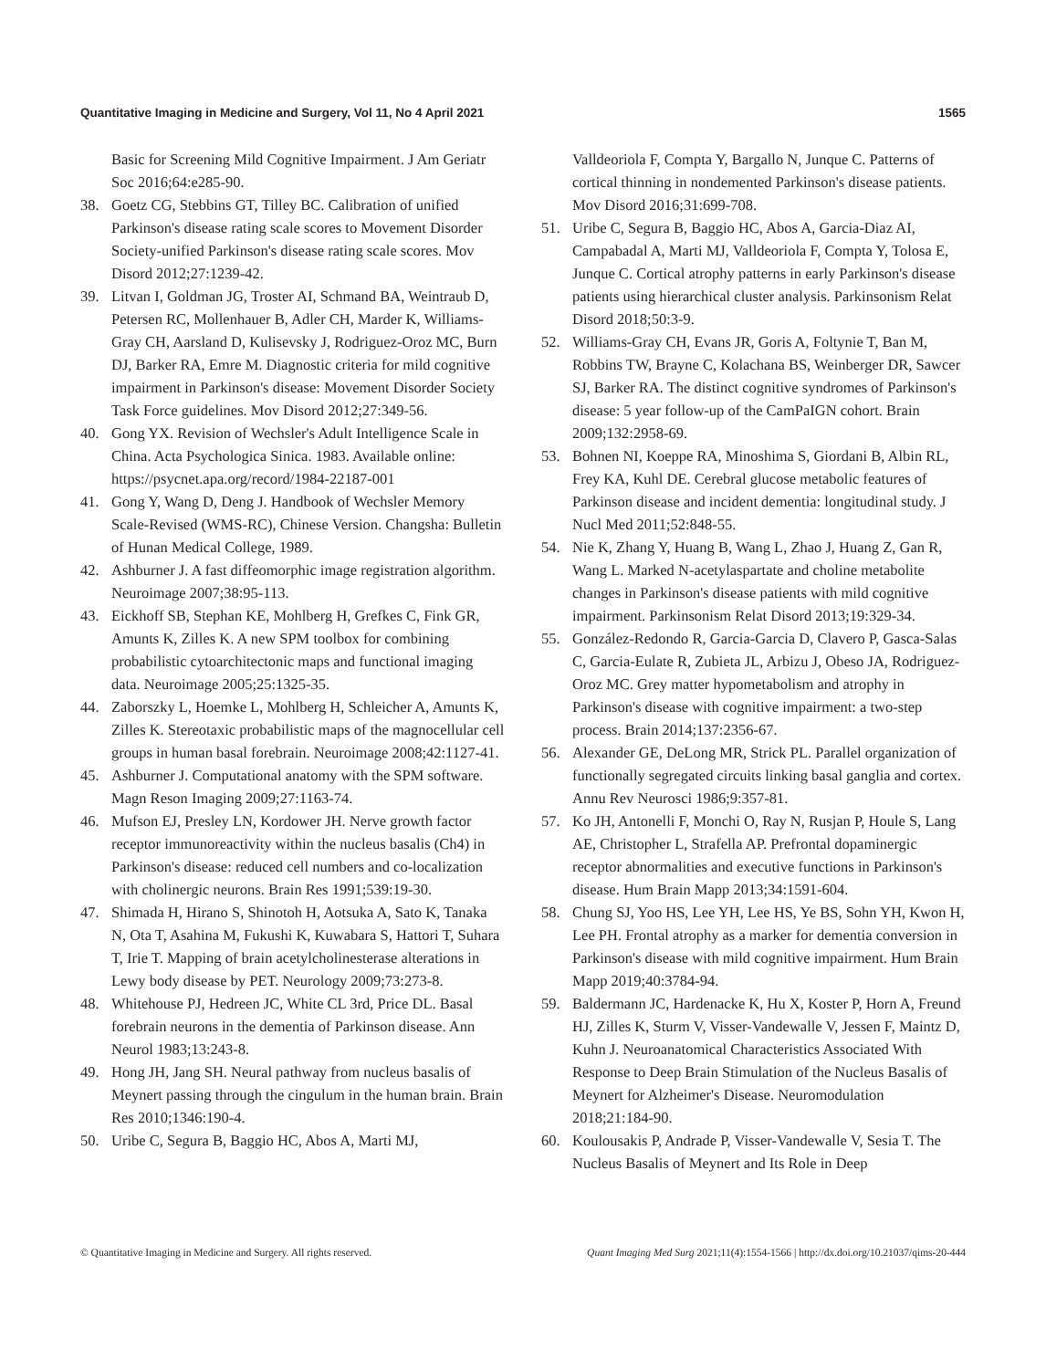Quantitative Imaging in Medicine and Surgery, Vol 11, No 4 April 2021 1565
Basic for Screening Mild Cognitive Impairment. J Am Geriatr Soc 2016;64:e285-90.
38. Goetz CG, Stebbins GT, Tilley BC. Calibration of unified Parkinson's disease rating scale scores to Movement Disorder Society-unified Parkinson's disease rating scale scores. Mov Disord 2012;27:1239-42.
39. Litvan I, Goldman JG, Troster AI, Schmand BA, Weintraub D, Petersen RC, Mollenhauer B, Adler CH, Marder K, Williams-Gray CH, Aarsland D, Kulisevsky J, Rodriguez-Oroz MC, Burn DJ, Barker RA, Emre M. Diagnostic criteria for mild cognitive impairment in Parkinson's disease: Movement Disorder Society Task Force guidelines. Mov Disord 2012;27:349-56.
40. Gong YX. Revision of Wechsler's Adult Intelligence Scale in China. Acta Psychologica Sinica. 1983. Available online: https://psycnet.apa.org/record/1984-22187-001
41. Gong Y, Wang D, Deng J. Handbook of Wechsler Memory Scale-Revised (WMS-RC), Chinese Version. Changsha: Bulletin of Hunan Medical College, 1989.
42. Ashburner J. A fast diffeomorphic image registration algorithm. Neuroimage 2007;38:95-113.
43. Eickhoff SB, Stephan KE, Mohlberg H, Grefkes C, Fink GR, Amunts K, Zilles K. A new SPM toolbox for combining probabilistic cytoarchitectonic maps and functional imaging data. Neuroimage 2005;25:1325-35.
44. Zaborszky L, Hoemke L, Mohlberg H, Schleicher A, Amunts K, Zilles K. Stereotaxic probabilistic maps of the magnocellular cell groups in human basal forebrain. Neuroimage 2008;42:1127-41.
45. Ashburner J. Computational anatomy with the SPM software. Magn Reson Imaging 2009;27:1163-74.
46. Mufson EJ, Presley LN, Kordower JH. Nerve growth factor receptor immunoreactivity within the nucleus basalis (Ch4) in Parkinson's disease: reduced cell numbers and co-localization with cholinergic neurons. Brain Res 1991;539:19-30.
47. Shimada H, Hirano S, Shinotoh H, Aotsuka A, Sato K, Tanaka N, Ota T, Asahina M, Fukushi K, Kuwabara S, Hattori T, Suhara T, Irie T. Mapping of brain acetylcholinesterase alterations in Lewy body disease by PET. Neurology 2009;73:273-8.
48. Whitehouse PJ, Hedreen JC, White CL 3rd, Price DL. Basal forebrain neurons in the dementia of Parkinson disease. Ann Neurol 1983;13:243-8.
49. Hong JH, Jang SH. Neural pathway from nucleus basalis of Meynert passing through the cingulum in the human brain. Brain Res 2010;1346:190-4.
50. Uribe C, Segura B, Baggio HC, Abos A, Marti MJ,
Valldeoriola F, Compta Y, Bargallo N, Junque C. Patterns of cortical thinning in nondemented Parkinson's disease patients. Mov Disord 2016;31:699-708.
51. Uribe C, Segura B, Baggio HC, Abos A, Garcia-Diaz AI, Campabadal A, Marti MJ, Valldeoriola F, Compta Y, Tolosa E, Junque C. Cortical atrophy patterns in early Parkinson's disease patients using hierarchical cluster analysis. Parkinsonism Relat Disord 2018;50:3-9.
52. Williams-Gray CH, Evans JR, Goris A, Foltynie T, Ban M, Robbins TW, Brayne C, Kolachana BS, Weinberger DR, Sawcer SJ, Barker RA. The distinct cognitive syndromes of Parkinson's disease: 5 year follow-up of the CamPaIGN cohort. Brain 2009;132:2958-69.
53. Bohnen NI, Koeppe RA, Minoshima S, Giordani B, Albin RL, Frey KA, Kuhl DE. Cerebral glucose metabolic features of Parkinson disease and incident dementia: longitudinal study. J Nucl Med 2011;52:848-55.
54. Nie K, Zhang Y, Huang B, Wang L, Zhao J, Huang Z, Gan R, Wang L. Marked N-acetylaspartate and choline metabolite changes in Parkinson's disease patients with mild cognitive impairment. Parkinsonism Relat Disord 2013;19:329-34.
55. González-Redondo R, Garcia-Garcia D, Clavero P, Gasca-Salas C, Garcia-Eulate R, Zubieta JL, Arbizu J, Obeso JA, Rodriguez-Oroz MC. Grey matter hypometabolism and atrophy in Parkinson's disease with cognitive impairment: a two-step process. Brain 2014;137:2356-67.
56. Alexander GE, DeLong MR, Strick PL. Parallel organization of functionally segregated circuits linking basal ganglia and cortex. Annu Rev Neurosci 1986;9:357-81.
57. Ko JH, Antonelli F, Monchi O, Ray N, Rusjan P, Houle S, Lang AE, Christopher L, Strafella AP. Prefrontal dopaminergic receptor abnormalities and executive functions in Parkinson's disease. Hum Brain Mapp 2013;34:1591-604.
58. Chung SJ, Yoo HS, Lee YH, Lee HS, Ye BS, Sohn YH, Kwon H, Lee PH. Frontal atrophy as a marker for dementia conversion in Parkinson's disease with mild cognitive impairment. Hum Brain Mapp 2019;40:3784-94.
59. Baldermann JC, Hardenacke K, Hu X, Koster P, Horn A, Freund HJ, Zilles K, Sturm V, Visser-Vandewalle V, Jessen F, Maintz D, Kuhn J. Neuroanatomical Characteristics Associated With Response to Deep Brain Stimulation of the Nucleus Basalis of Meynert for Alzheimer's Disease. Neuromodulation 2018;21:184-90.
60. Koulousakis P, Andrade P, Visser-Vandewalle V, Sesia T. The Nucleus Basalis of Meynert and Its Role in Deep
© Quantitative Imaging in Medicine and Surgery. All rights reserved. Quant Imaging Med Surg 2021;11(4):1554-1566 | http://dx.doi.org/10.21037/qims-20-444